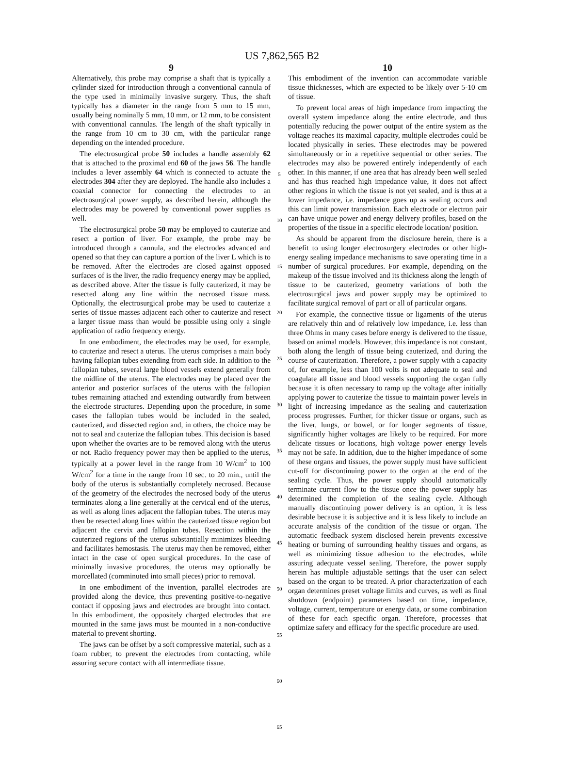US 7,862,565 B2
9
Alternatively, this probe may comprise a shaft that is typically a cylinder sized for introduction through a conventional cannula of the type used in minimally invasive surgery. Thus, the shaft typically has a diameter in the range from 5 mm to 15 mm, usually being nominally 5 mm, 10 mm, or 12 mm, to be consistent with conventional cannulas. The length of the shaft typically in the range from 10 cm to 30 cm, with the particular range depending on the intended procedure.
The electrosurgical probe 50 includes a handle assembly 62 that is attached to the proximal end 60 of the jaws 56. The handle includes a lever assembly 64 which is connected to actuate the electrodes 304 after they are deployed. The handle also includes a coaxial connector for connecting the electrodes to an electrosurgical power supply, as described herein, although the electrodes may be powered by conventional power supplies as well.
The electrosurgical probe 50 may be employed to cauterize and resect a portion of liver. For example, the probe may be introduced through a cannula, and the electrodes advanced and opened so that they can capture a portion of the liver L which is to be removed. After the electrodes are closed against opposed surfaces of is the liver, the radio frequency energy may be applied, as described above. After the tissue is fully cauterized, it may be resected along any line within the necrosed tissue mass. Optionally, the electrosurgical probe may be used to cauterize a series of tissue masses adjacent each other to cauterize and resect a larger tissue mass than would be possible using only a single application of radio frequency energy.
In one embodiment, the electrodes may be used, for example, to cauterize and resect a uterus. The uterus comprises a main body having fallopian tubes extending from each side. In addition to the fallopian tubes, several large blood vessels extend generally from the midline of the uterus. The electrodes may be placed over the anterior and posterior surfaces of the uterus with the fallopian tubes remaining attached and extending outwardly from between the electrode structures. Depending upon the procedure, in some cases the fallopian tubes would be included in the sealed, cauterized, and dissected region and, in others, the choice may be not to seal and cauterize the fallopian tubes. This decision is based upon whether the ovaries are to be removed along with the uterus or not. Radio frequency power may then be applied to the uterus, typically at a power level in the range from 10 W/cm<sup>2</sup> to 100 W/cm<sup>2</sup> for a time in the range from 10 sec. to 20 min., until the body of the uterus is substantially completely necrosed. Because of the geometry of the electrodes the necrosed body of the uterus terminates along a line generally at the cervical end of the uterus, as well as along lines adjacent the fallopian tubes. The uterus may then be resected along lines within the cauterized tissue region but adjacent the cervix and fallopian tubes. Resection within the cauterized regions of the uterus substantially minimizes bleeding and facilitates hemostasis. The uterus may then be removed, either intact in the case of open surgical procedures. In the case of minimally invasive procedures, the uterus may optionally be morcellated (comminuted into small pieces) prior to removal.
In one embodiment of the invention, parallel electrodes are provided along the device, thus preventing positive-to-negative contact if opposing jaws and electrodes are brought into contact. In this embodiment, the oppositely charged electrodes that are mounted in the same jaws must be mounted in a non-conductive material to prevent shorting.
The jaws can be offset by a soft compressive material, such as a foam rubber, to prevent the electrodes from contacting, while assuring secure contact with all intermediate tissue.
5
10
15
20
25
30
35
40
45
50
55
60
65
10
This embodiment of the invention can accommodate variable tissue thicknesses, which are expected to be likely over 5-10 cm of tissue.
To prevent local areas of high impedance from impacting the overall system impedance along the entire electrode, and thus potentially reducing the power output of the entire system as the voltage reaches its maximal capacity, multiple electrodes could be located physically in series. These electrodes may be powered simultaneously or in a repetitive sequential or other series. The electrodes may also be powered entirely independently of each other. In this manner, if one area that has already been well sealed and has thus reached high impedance value, it does not affect other regions in which the tissue is not yet sealed, and is thus at a lower impedance, i.e. impedance goes up as sealing occurs and this can limit power transmission. Each electrode or electron pair can have unique power and energy delivery profiles, based on the properties of the tissue in a specific electrode location/ position.
As should be apparent from the disclosure herein, there is a benefit to using longer electrosurgery electrodes or other high-energy sealing impedance mechanisms to save operating time in a number of surgical procedures. For example, depending on the makeup of the tissue involved and its thickness along the length of tissue to be cauterized, geometry variations of both the electrosurgical jaws and power supply may be optimized to facilitate surgical removal of part or all of particular organs.
For example, the connective tissue or ligaments of the uterus are relatively thin and of relatively low impedance, i.e. less than three Ohms in many cases before energy is delivered to the tissue, based on animal models. However, this impedance is not constant, both along the length of tissue being cauterized, and during the course of cauterization. Therefore, a power supply with a capacity of, for example, less than 100 volts is not adequate to seal and coagulate all tissue and blood vessels supporting the organ fully because it is often necessary to ramp up the voltage after initially applying power to cauterize the tissue to maintain power levels in light of increasing impedance as the sealing and cauterization process progresses. Further, for thicker tissue or organs, such as the liver, lungs, or bowel, or for longer segments of tissue, significantly higher voltages are likely to be required. For more delicate tissues or locations, high voltage power energy levels may not be safe. In addition, due to the higher impedance of some of these organs and tissues, the power supply must have sufficient cut-off for discontinuing power to the organ at the end of the sealing cycle. Thus, the power supply should automatically terminate current flow to the tissue once the power supply has determined the completion of the sealing cycle. Although manually discontinuing power delivery is an option, it is less desirable because it is subjective and it is less likely to include an accurate analysis of the condition of the tissue or organ. The automatic feedback system disclosed herein prevents excessive heating or burning of surrounding healthy tissues and organs, as well as minimizing tissue adhesion to the electrodes, while assuring adequate vessel sealing. Therefore, the power supply herein has multiple adjustable settings that the user can select based on the organ to be treated. A prior characterization of each organ determines preset voltage limits and curves, as well as final shutdown (endpoint) parameters based on time, impedance, voltage, current, temperature or energy data, or some combination of these for each specific organ. Therefore, processes that optimize safety and efficacy for the specific procedure are used.